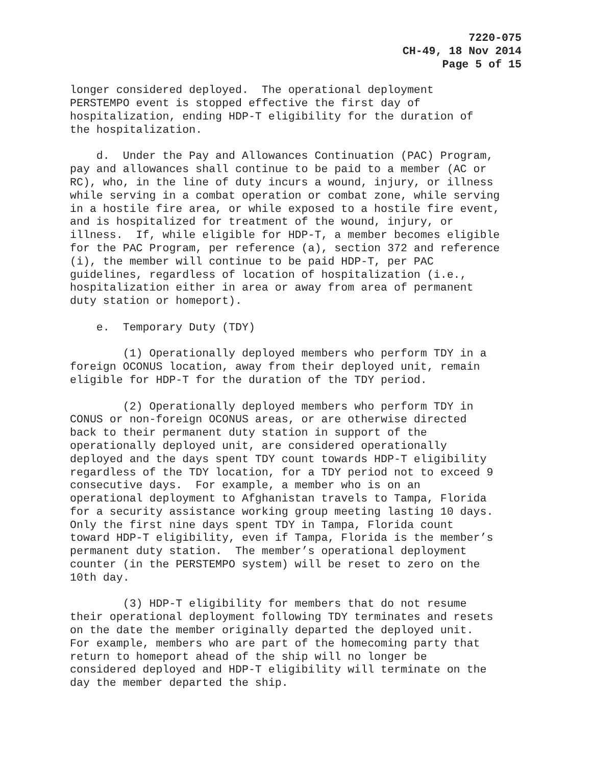7220-075
CH-49, 18 Nov 2014
Page 5 of 15
longer considered deployed. The operational deployment PERSTEMPO event is stopped effective the first day of hospitalization, ending HDP-T eligibility for the duration of the hospitalization.
d. Under the Pay and Allowances Continuation (PAC) Program, pay and allowances shall continue to be paid to a member (AC or RC), who, in the line of duty incurs a wound, injury, or illness while serving in a combat operation or combat zone, while serving in a hostile fire area, or while exposed to a hostile fire event, and is hospitalized for treatment of the wound, injury, or illness. If, while eligible for HDP-T, a member becomes eligible for the PAC Program, per reference (a), section 372 and reference (i), the member will continue to be paid HDP-T, per PAC guidelines, regardless of location of hospitalization (i.e., hospitalization either in area or away from area of permanent duty station or homeport).
e. Temporary Duty (TDY)
(1) Operationally deployed members who perform TDY in a foreign OCONUS location, away from their deployed unit, remain eligible for HDP-T for the duration of the TDY period.
(2) Operationally deployed members who perform TDY in CONUS or non-foreign OCONUS areas, or are otherwise directed back to their permanent duty station in support of the operationally deployed unit, are considered operationally deployed and the days spent TDY count towards HDP-T eligibility regardless of the TDY location, for a TDY period not to exceed 9 consecutive days. For example, a member who is on an operational deployment to Afghanistan travels to Tampa, Florida for a security assistance working group meeting lasting 10 days. Only the first nine days spent TDY in Tampa, Florida count toward HDP-T eligibility, even if Tampa, Florida is the member’s permanent duty station. The member’s operational deployment counter (in the PERSTEMPO system) will be reset to zero on the 10th day.
(3) HDP-T eligibility for members that do not resume their operational deployment following TDY terminates and resets on the date the member originally departed the deployed unit. For example, members who are part of the homecoming party that return to homeport ahead of the ship will no longer be considered deployed and HDP-T eligibility will terminate on the day the member departed the ship.